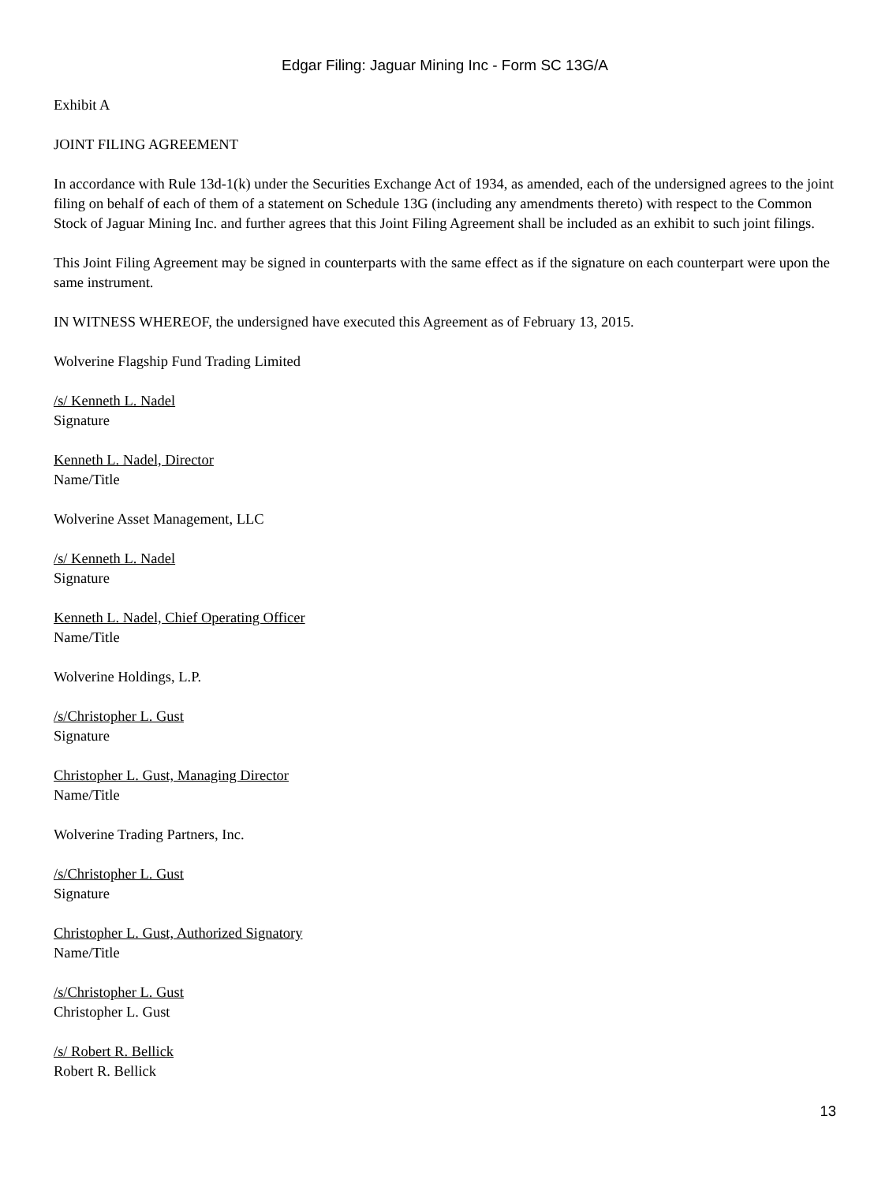Edgar Filing: Jaguar Mining Inc - Form SC 13G/A
Exhibit A
JOINT FILING AGREEMENT
In accordance with Rule 13d-1(k) under the Securities Exchange Act of 1934, as amended, each of the undersigned agrees to the joint filing on behalf of each of them of a statement on Schedule 13G (including any amendments thereto) with respect to the Common Stock of Jaguar Mining Inc. and further agrees that this Joint Filing Agreement shall be included as an exhibit to such joint filings.
This Joint Filing Agreement may be signed in counterparts with the same effect as if the signature on each counterpart were upon the same instrument.
IN WITNESS WHEREOF, the undersigned have executed this Agreement as of February 13, 2015.
Wolverine Flagship Fund Trading Limited
/s/ Kenneth L. Nadel
Signature
Kenneth L. Nadel, Director
Name/Title
Wolverine Asset Management, LLC
/s/ Kenneth L. Nadel
Signature
Kenneth L. Nadel, Chief Operating Officer
Name/Title
Wolverine Holdings, L.P.
/s/Christopher L. Gust
Signature
Christopher L. Gust, Managing Director
Name/Title
Wolverine Trading Partners, Inc.
/s/Christopher L. Gust
Signature
Christopher L. Gust, Authorized Signatory
Name/Title
/s/Christopher L. Gust
Christopher L. Gust
/s/ Robert R. Bellick
Robert R. Bellick
13